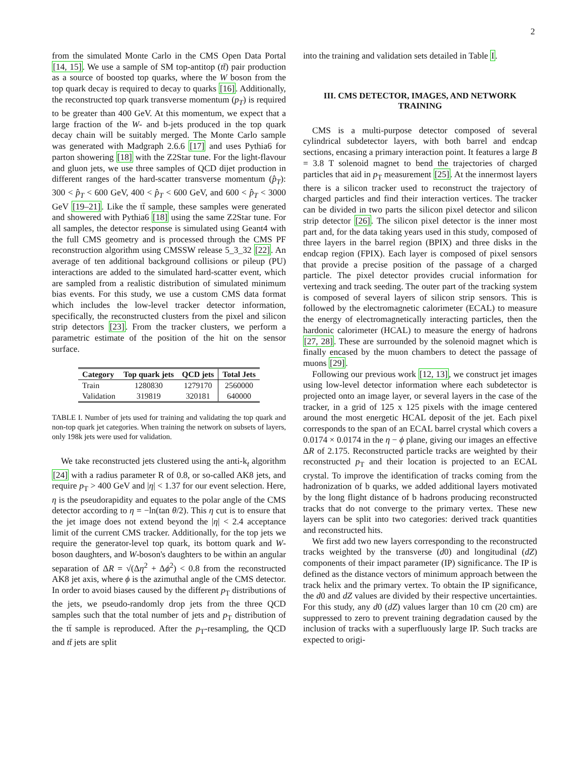2
from the simulated Monte Carlo in the CMS Open Data Portal [14, 15]. We use a sample of SM top-antitop (tt̄) pair production as a source of boosted top quarks, where the W boson from the top quark decay is required to decay to quarks [16]. Additionally, the reconstructed top quark transverse momentum (p<sub>T</sub>) is required to be greater than 400 GeV. At this momentum, we expect that a large fraction of the W- and b-jets produced in the top quark decay chain will be suitably merged. The Monte Carlo sample was generated with Madgraph 2.6.6 [17] and uses Pythia6 for parton showering [18] with the Z2Star tune. For the light-flavour and gluon jets, we use three samples of QCD dijet production in different ranges of the hard-scatter transverse momentum (p̂<sub>T</sub>): 300 < p̂<sub>T</sub> < 600 GeV, 400 < p̂<sub>T</sub> < 600 GeV, and 600 < p̂<sub>T</sub> < 3000 GeV [19–21]. Like the tt̄ sample, these samples were generated and showered with Pythia6 [18] using the same Z2Star tune. For all samples, the detector response is simulated using Geant4 with the full CMS geometry and is processed through the CMS PF reconstruction algorithm using CMSSW release 5_3_32 [22]. An average of ten additional background collisions or pileup (PU) interactions are added to the simulated hard-scatter event, which are sampled from a realistic distribution of simulated minimum bias events. For this study, we use a custom CMS data format which includes the low-level tracker detector information, specifically, the reconstructed clusters from the pixel and silicon strip detectors [23]. From the tracker clusters, we perform a parametric estimate of the position of the hit on the sensor surface.
| Category | Top quark jets | QCD jets | Total Jets |
| --- | --- | --- | --- |
| Train | 1280830 | 1279170 | 2560000 |
| Validation | 319819 | 320181 | 640000 |
TABLE I. Number of jets used for training and validating the top quark and non-top quark jet categories. When training the network on subsets of layers, only 198k jets were used for validation.
We take reconstructed jets clustered using the anti-k<sub>t</sub> algorithm [24] with a radius parameter R of 0.8, or so-called AK8 jets, and require p<sub>T</sub> > 400 GeV and |η| < 1.37 for our event selection. Here, η is the pseudorapidity and equates to the polar angle of the CMS detector according to η = −ln(tan θ/2). This η cut is to ensure that the jet image does not extend beyond the |η| < 2.4 acceptance limit of the current CMS tracker. Additionally, for the top jets we require the generator-level top quark, its bottom quark and W-boson daughters, and W-boson's daughters to be within an angular separation of ΔR = √(Δη<sup>2</sup> + Δϕ<sup>2</sup>) < 0.8 from the reconstructed AK8 jet axis, where ϕ is the azimuthal angle of the CMS detector. In order to avoid biases caused by the different p<sub>T</sub> distributions of the jets, we pseudo-randomly drop jets from the three QCD samples such that the total number of jets and p<sub>T</sub> distribution of the tt̄ sample is reproduced. After the p<sub>T</sub>-resampling, the QCD and tt̄ jets are split
into the training and validation sets detailed in Table I.
III. CMS DETECTOR, IMAGES, AND NETWORK TRAINING
CMS is a multi-purpose detector composed of several cylindrical subdetector layers, with both barrel and endcap sections, encasing a primary interaction point. It features a large B = 3.8 T solenoid magnet to bend the trajectories of charged particles that aid in p<sub>T</sub> measurement [25]. At the innermost layers there is a silicon tracker used to reconstruct the trajectory of charged particles and find their interaction vertices. The tracker can be divided in two parts the silicon pixel detector and silicon strip detector [26]. The silicon pixel detector is the inner most part and, for the data taking years used in this study, composed of three layers in the barrel region (BPIX) and three disks in the endcap region (FPIX). Each layer is composed of pixel sensors that provide a precise position of the passage of a charged particle. The pixel detector provides crucial information for vertexing and track seeding. The outer part of the tracking system is composed of several layers of silicon strip sensors. This is followed by the electromagnetic calorimeter (ECAL) to measure the energy of electromagnetically interacting particles, then the hardonic calorimeter (HCAL) to measure the energy of hadrons [27, 28]. These are surrounded by the solenoid magnet which is finally encased by the muon chambers to detect the passage of muons [29].
Following our previous work [12, 13], we construct jet images using low-level detector information where each subdetector is projected onto an image layer, or several layers in the case of the tracker, in a grid of 125 x 125 pixels with the image centered around the most energetic HCAL deposit of the jet. Each pixel corresponds to the span of an ECAL barrel crystal which covers a 0.0174 × 0.0174 in the η − ϕ plane, giving our images an effective ΔR of 2.175. Reconstructed particle tracks are weighted by their reconstructed p<sub>T</sub> and their location is projected to an ECAL crystal. To improve the identification of tracks coming from the hadronization of b quarks, we added additional layers motivated by the long flight distance of b hadrons producing reconstructed tracks that do not converge to the primary vertex. These new layers can be split into two categories: derived track quantities and reconstructed hits.
We first add two new layers corresponding to the reconstructed tracks weighted by the transverse (d0) and longitudinal (dZ) components of their impact parameter (IP) significance. The IP is defined as the distance vectors of minimum approach between the track helix and the primary vertex. To obtain the IP significance, the d0 and dZ values are divided by their respective uncertainties. For this study, any d0 (dZ) values larger than 10 cm (20 cm) are suppressed to zero to prevent training degradation caused by the inclusion of tracks with a superfluously large IP. Such tracks are expected to origi-